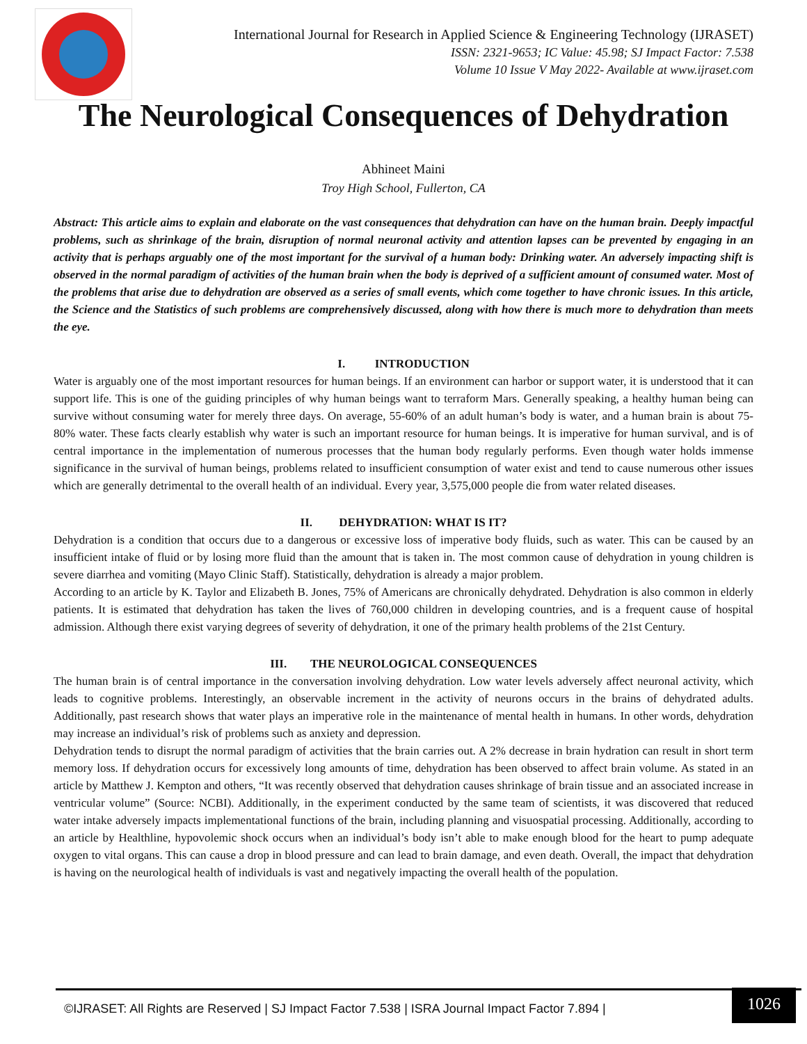International Journal for Research in Applied Science & Engineering Technology (IJRASET)
ISSN: 2321-9653; IC Value: 45.98; SJ Impact Factor: 7.538
Volume 10 Issue V May 2022- Available at www.ijraset.com
The Neurological Consequences of Dehydration
Abhineet Maini
Troy High School, Fullerton, CA
Abstract: This article aims to explain and elaborate on the vast consequences that dehydration can have on the human brain. Deeply impactful problems, such as shrinkage of the brain, disruption of normal neuronal activity and attention lapses can be prevented by engaging in an activity that is perhaps arguably one of the most important for the survival of a human body: Drinking water. An adversely impacting shift is observed in the normal paradigm of activities of the human brain when the body is deprived of a sufficient amount of consumed water. Most of the problems that arise due to dehydration are observed as a series of small events, which come together to have chronic issues. In this article, the Science and the Statistics of such problems are comprehensively discussed, along with how there is much more to dehydration than meets the eye.
I. INTRODUCTION
Water is arguably one of the most important resources for human beings. If an environment can harbor or support water, it is understood that it can support life. This is one of the guiding principles of why human beings want to terraform Mars. Generally speaking, a healthy human being can survive without consuming water for merely three days. On average, 55-60% of an adult human’s body is water, and a human brain is about 75-80% water. These facts clearly establish why water is such an important resource for human beings. It is imperative for human survival, and is of central importance in the implementation of numerous processes that the human body regularly performs. Even though water holds immense significance in the survival of human beings, problems related to insufficient consumption of water exist and tend to cause numerous other issues which are generally detrimental to the overall health of an individual. Every year, 3,575,000 people die from water related diseases.
II. DEHYDRATION: WHAT IS IT?
Dehydration is a condition that occurs due to a dangerous or excessive loss of imperative body fluids, such as water. This can be caused by an insufficient intake of fluid or by losing more fluid than the amount that is taken in. The most common cause of dehydration in young children is severe diarrhea and vomiting (Mayo Clinic Staff). Statistically, dehydration is already a major problem.
According to an article by K. Taylor and Elizabeth B. Jones, 75% of Americans are chronically dehydrated. Dehydration is also common in elderly patients. It is estimated that dehydration has taken the lives of 760,000 children in developing countries, and is a frequent cause of hospital admission. Although there exist varying degrees of severity of dehydration, it one of the primary health problems of the 21st Century.
III. THE NEUROLOGICAL CONSEQUENCES
The human brain is of central importance in the conversation involving dehydration. Low water levels adversely affect neuronal activity, which leads to cognitive problems. Interestingly, an observable increment in the activity of neurons occurs in the brains of dehydrated adults. Additionally, past research shows that water plays an imperative role in the maintenance of mental health in humans. In other words, dehydration may increase an individual’s risk of problems such as anxiety and depression.
Dehydration tends to disrupt the normal paradigm of activities that the brain carries out. A 2% decrease in brain hydration can result in short term memory loss. If dehydration occurs for excessively long amounts of time, dehydration has been observed to affect brain volume. As stated in an article by Matthew J. Kempton and others, “It was recently observed that dehydration causes shrinkage of brain tissue and an associated increase in ventricular volume” (Source: NCBI). Additionally, in the experiment conducted by the same team of scientists, it was discovered that reduced water intake adversely impacts implementational functions of the brain, including planning and visuospatial processing. Additionally, according to an article by Healthline, hypovolemic shock occurs when an individual’s body isn’t able to make enough blood for the heart to pump adequate oxygen to vital organs. This can cause a drop in blood pressure and can lead to brain damage, and even death. Overall, the impact that dehydration is having on the neurological health of individuals is vast and negatively impacting the overall health of the population.
©IJRASET: All Rights are Reserved | SJ Impact Factor 7.538 | ISRA Journal Impact Factor 7.894 |
1026